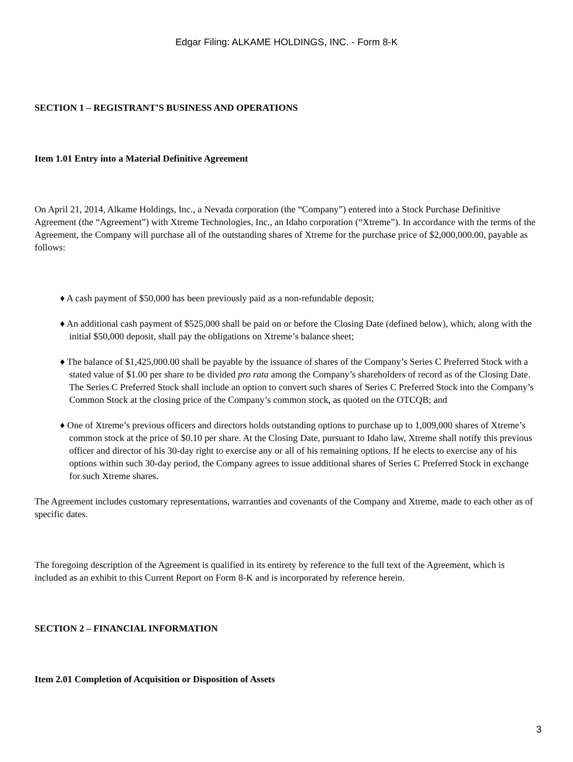Edgar Filing: ALKAME HOLDINGS, INC. - Form 8-K
SECTION 1 – REGISTRANT’S BUSINESS AND OPERATIONS
Item 1.01 Entry into a Material Definitive Agreement
On April 21, 2014, Alkame Holdings, Inc., a Nevada corporation (the “Company”) entered into a Stock Purchase Definitive Agreement (the “Agreement”) with Xtreme Technologies, Inc., an Idaho corporation (“Xtreme”). In accordance with the terms of the Agreement, the Company will purchase all of the outstanding shares of Xtreme for the purchase price of $2,000,000.00, payable as follows:
♦ A cash payment of $50,000 has been previously paid as a non-refundable deposit;
♦ An additional cash payment of $525,000 shall be paid on or before the Closing Date (defined below), which, along with the initial $50,000 deposit, shall pay the obligations on Xtreme’s balance sheet;
♦ The balance of $1,425,000.00 shall be payable by the issuance of shares of the Company’s Series C Preferred Stock with a stated value of $1.00 per share to be divided pro rata among the Company’s shareholders of record as of the Closing Date. The Series C Preferred Stock shall include an option to convert such shares of Series C Preferred Stock into the Company’s Common Stock at the closing price of the Company’s common stock, as quoted on the OTCQB; and
♦ One of Xtreme’s previous officers and directors holds outstanding options to purchase up to 1,009,000 shares of Xtreme’s common stock at the price of $0.10 per share. At the Closing Date, pursuant to Idaho law, Xtreme shall notify this previous officer and director of his 30-day right to exercise any or all of his remaining options. If he elects to exercise any of his options within such 30-day period, the Company agrees to issue additional shares of Series C Preferred Stock in exchange for such Xtreme shares.
The Agreement includes customary representations, warranties and covenants of the Company and Xtreme, made to each other as of specific dates.
The foregoing description of the Agreement is qualified in its entirety by reference to the full text of the Agreement, which is included as an exhibit to this Current Report on Form 8-K and is incorporated by reference herein.
SECTION 2 – FINANCIAL INFORMATION
Item 2.01 Completion of Acquisition or Disposition of Assets
3